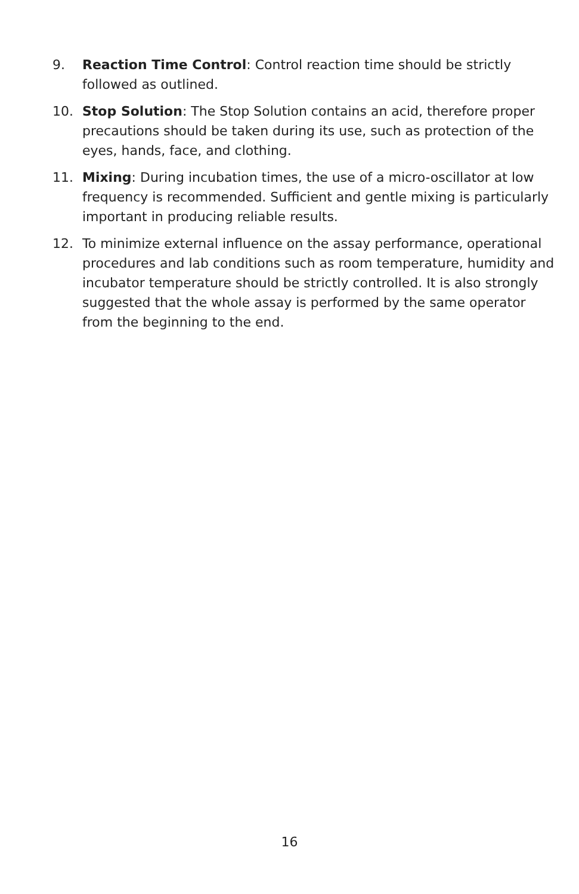9. Reaction Time Control: Control reaction time should be strictly followed as outlined.
10. Stop Solution: The Stop Solution contains an acid, therefore proper precautions should be taken during its use, such as protection of the eyes, hands, face, and clothing.
11. Mixing: During incubation times, the use of a micro-oscillator at low frequency is recommended. Sufficient and gentle mixing is particularly important in producing reliable results.
12. To minimize external influence on the assay performance, operational procedures and lab conditions such as room temperature, humidity and incubator temperature should be strictly controlled. It is also strongly suggested that the whole assay is performed by the same operator from the beginning to the end.
16